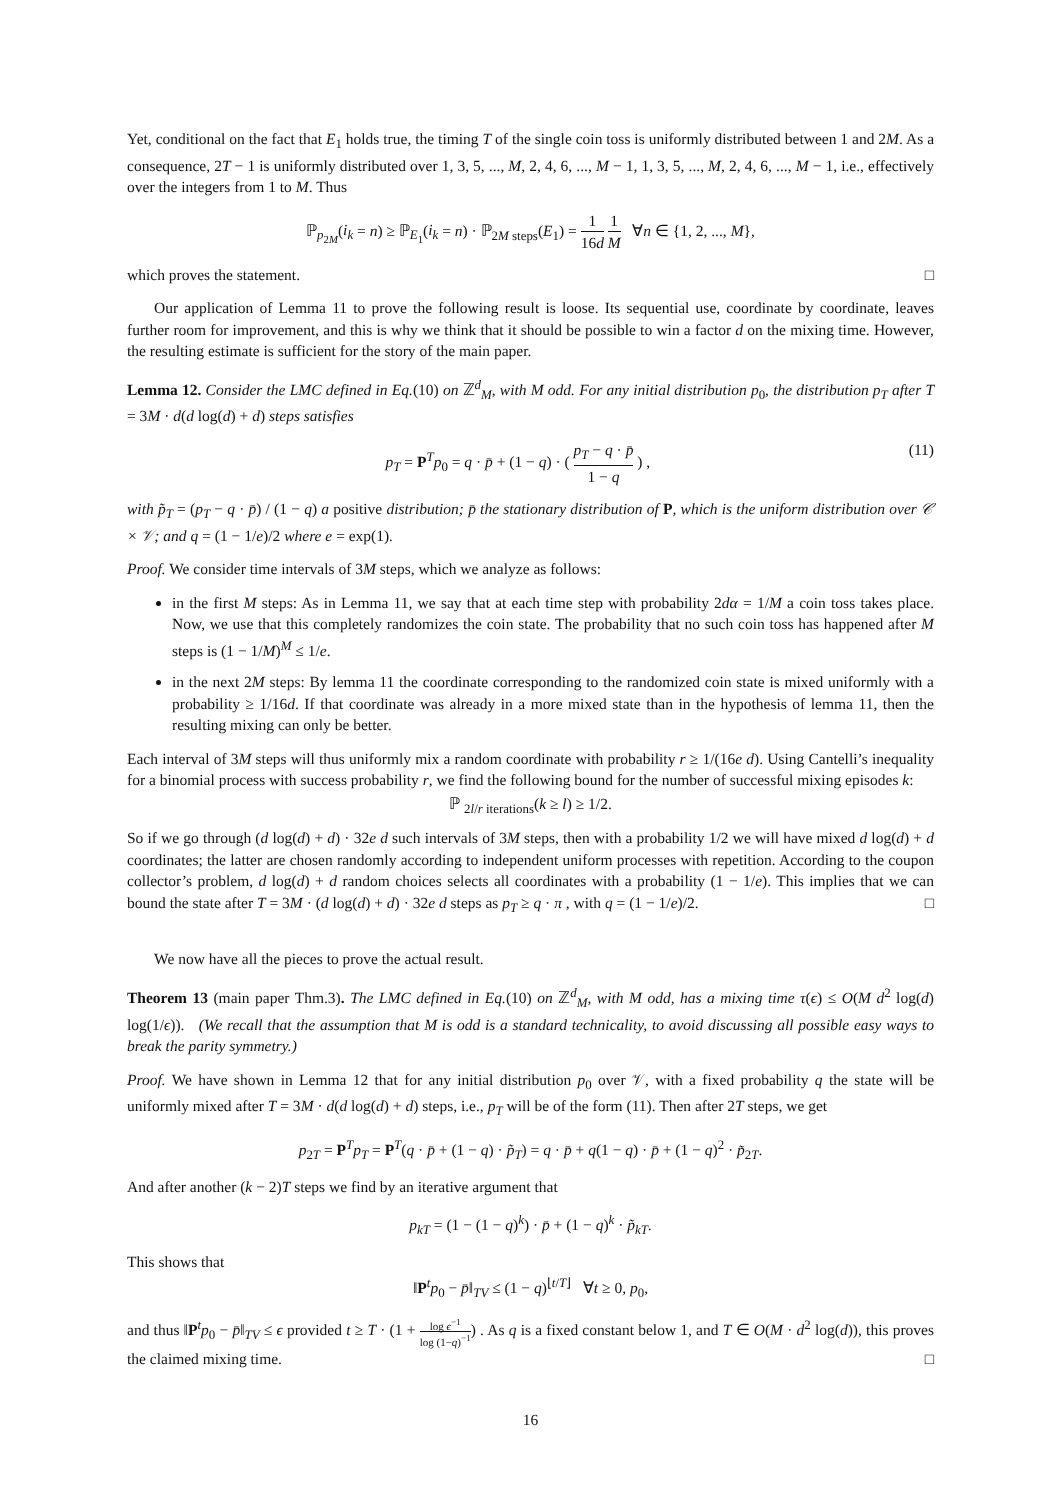Yet, conditional on the fact that E<sub>1</sub> holds true, the timing T of the single coin toss is uniformly distributed between 1 and 2M. As a consequence, 2T − 1 is uniformly distributed over 1, 3, 5, ..., M, 2, 4, 6, ..., M − 1, 1, 3, 5, ..., M, 2, 4, 6, ..., M − 1, i.e., effectively over the integers from 1 to M. Thus
ℙ<sub>p<sub>2M</sub></sub>(i<sub>k</sub> = n) ≥ ℙ<sub>E<sub>1</sub></sub>(i<sub>k</sub> = n) · ℙ<sub>2M steps</sub>(E<sub>1</sub>) = 1 16d 1 M ∀n ∈ {1, 2, ..., M},
which proves the statement. □
Our application of Lemma 11 to prove the following result is loose. Its sequential use, coordinate by coordinate, leaves further room for improvement, and this is why we think that it should be possible to win a factor d on the mixing time. However, the resulting estimate is sufficient for the story of the main paper.
Lemma 12. Consider the LMC defined in Eq.(10) on ℤ<sup>d</sup><sub>M</sub>, with M odd. For any initial distribution p<sub>0</sub>, the distribution p<sub>T</sub> after T = 3M · d(d log(d) + d) steps satisfies
p<sub>T</sub> = P<sup>T</sup>p<sub>0</sub> = q · p̄ + (1 − q) · ( p<sub>T</sub> − q · p̄ 1 − q ) , (11)
with p̃<sub>T</sub> = (p<sub>T</sub> − q · p̄) / (1 − q) a positive distribution; p̄ the stationary distribution of P, which is the uniform distribution over 𝒞 × 𝒱; and q = (1 − 1/e)/2 where e = exp(1).
Proof. We consider time intervals of 3M steps, which we analyze as follows:
in the first M steps: As in Lemma 11, we say that at each time step with probability 2dα = 1/M a coin toss takes place. Now, we use that this completely randomizes the coin state. The probability that no such coin toss has happened after M steps is (1 − 1/M)<sup>M</sup> ≤ 1/e.
in the next 2M steps: By lemma 11 the coordinate corresponding to the randomized coin state is mixed uniformly with a probability ≥ 1/16d. If that coordinate was already in a more mixed state than in the hypothesis of lemma 11, then the resulting mixing can only be better.
Each interval of 3M steps will thus uniformly mix a random coordinate with probability r ≥ 1/(16e d). Using Cantelli’s inequality for a binomial process with success probability r, we find the following bound for the number of successful mixing episodes k:
ℙ <sub>2l/r iterations</sub>(k ≥ l) ≥ 1/2.
So if we go through (d log(d) + d) · 32e d such intervals of 3M steps, then with a probability 1/2 we will have mixed d log(d) + d coordinates; the latter are chosen randomly according to independent uniform processes with repetition. According to the coupon collector’s problem, d log(d) + d random choices selects all coordinates with a probability (1 − 1/e). This implies that we can bound the state after T = 3M · (d log(d) + d) · 32e d steps as p<sub>T</sub> ≥ q · π , with q = (1 − 1/e)/2. □
We now have all the pieces to prove the actual result.
Theorem 13 (main paper Thm.3). The LMC defined in Eq.(10) on ℤ<sup>d</sup><sub>M</sub>, with M odd, has a mixing time τ(ϵ) ≤ O(M d<sup>2</sup> log(d) log(1/ϵ)). (We recall that the assumption that M is odd is a standard technicality, to avoid discussing all possible easy ways to break the parity symmetry.)
Proof. We have shown in Lemma 12 that for any initial distribution p<sub>0</sub> over 𝒱, with a fixed probability q the state will be uniformly mixed after T = 3M · d(d log(d) + d) steps, i.e., p<sub>T</sub> will be of the form (11). Then after 2T steps, we get
p<sub>2T</sub> = P<sup>T</sup>p<sub>T</sub> = P<sup>T</sup>(q · p̄ + (1 − q) · p̃<sub>T</sub>) = q · p̄ + q(1 − q) · p̄ + (1 − q)<sup>2</sup> · p̃<sub>2T</sub>.
And after another (k − 2)T steps we find by an iterative argument that
p<sub>kT</sub> = (1 − (1 − q)<sup>k</sup>) · p̄ + (1 − q)<sup>k</sup> · p̃<sub>kT</sub>.
This shows that
‖P<sup>t</sup>p<sub>0</sub> − p̄‖<sub>TV</sub> ≤ (1 − q)<sup>⌊t/T⌋</sup> ∀t ≥ 0, p<sub>0</sub>,
and thus ‖P<sup>t</sup>p<sub>0</sub> − p̄‖<sub>TV</sub> ≤ ϵ provided t ≥ T · (1 + log ϵ<sup>−1</sup> log (1−q)<sup>−1</sup>) . As q is a fixed constant below 1, and T ∈ O(M · d<sup>2</sup> log(d)), this proves the claimed mixing time. □
16